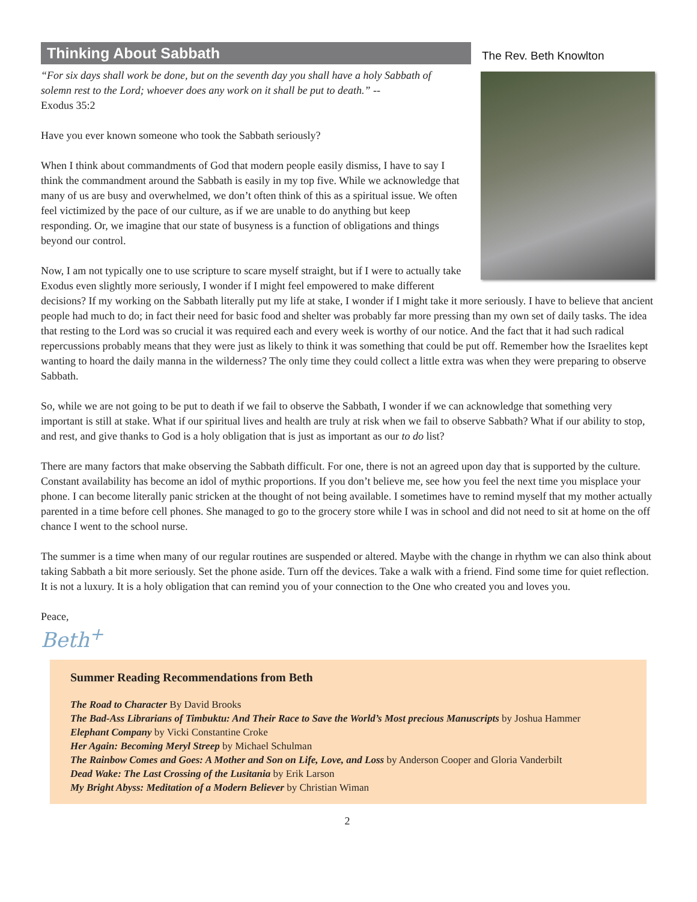The Rev. Beth Knowlton
Thinking About Sabbath
“For six days shall work be done, but on the seventh day you shall have a holy Sabbath of solemn rest to the Lord; whoever does any work on it shall be put to death.” --
Exodus 35:2
Have you ever known someone who took the Sabbath seriously?
When I think about commandments of God that modern people easily dismiss, I have to say I think the commandment around the Sabbath is easily in my top five. While we acknowledge that many of us are busy and overwhelmed, we don’t often think of this as a spiritual issue. We often feel victimized by the pace of our culture, as if we are unable to do anything but keep responding. Or, we imagine that our state of busyness is a function of obligations and things beyond our control.
Now, I am not typically one to use scripture to scare myself straight, but if I were to actually take Exodus even slightly more seriously, I wonder if I might feel empowered to make different decisions? If my working on the Sabbath literally put my life at stake, I wonder if I might take it more seriously. I have to believe that ancient people had much to do; in fact their need for basic food and shelter was probably far more pressing than my own set of daily tasks. The idea that resting to the Lord was so crucial it was required each and every week is worthy of our notice. And the fact that it had such radical repercussions probably means that they were just as likely to think it was something that could be put off. Remember how the Israelites kept wanting to hoard the daily manna in the wilderness? The only time they could collect a little extra was when they were preparing to observe Sabbath.
So, while we are not going to be put to death if we fail to observe the Sabbath, I wonder if we can acknowledge that something very important is still at stake. What if our spiritual lives and health are truly at risk when we fail to observe Sabbath? What if our ability to stop, and rest, and give thanks to God is a holy obligation that is just as important as our to do list?
There are many factors that make observing the Sabbath difficult. For one, there is not an agreed upon day that is supported by the culture. Constant availability has become an idol of mythic proportions. If you don’t believe me, see how you feel the next time you misplace your phone. I can become literally panic stricken at the thought of not being available. I sometimes have to remind myself that my mother actually parented in a time before cell phones. She managed to go to the grocery store while I was in school and did not need to sit at home on the off chance I went to the school nurse.
The summer is a time when many of our regular routines are suspended or altered. Maybe with the change in rhythm we can also think about taking Sabbath a bit more seriously. Set the phone aside. Turn off the devices. Take a walk with a friend. Find some time for quiet reflection. It is not a luxury. It is a holy obligation that can remind you of your connection to the One who created you and loves you.
Peace,
Beth<sup>+</sup>
Summer Reading Recommendations from Beth
The Road to Character By David Brooks
The Bad-Ass Librarians of Timbuktu: And Their Race to Save the World’s Most precious Manuscripts by Joshua Hammer
Elephant Company by Vicki Constantine Croke
Her Again: Becoming Meryl Streep by Michael Schulman
The Rainbow Comes and Goes: A Mother and Son on Life, Love, and Loss by Anderson Cooper and Gloria Vanderbilt
Dead Wake: The Last Crossing of the Lusitania by Erik Larson
My Bright Abyss: Meditation of a Modern Believer by Christian Wiman
2